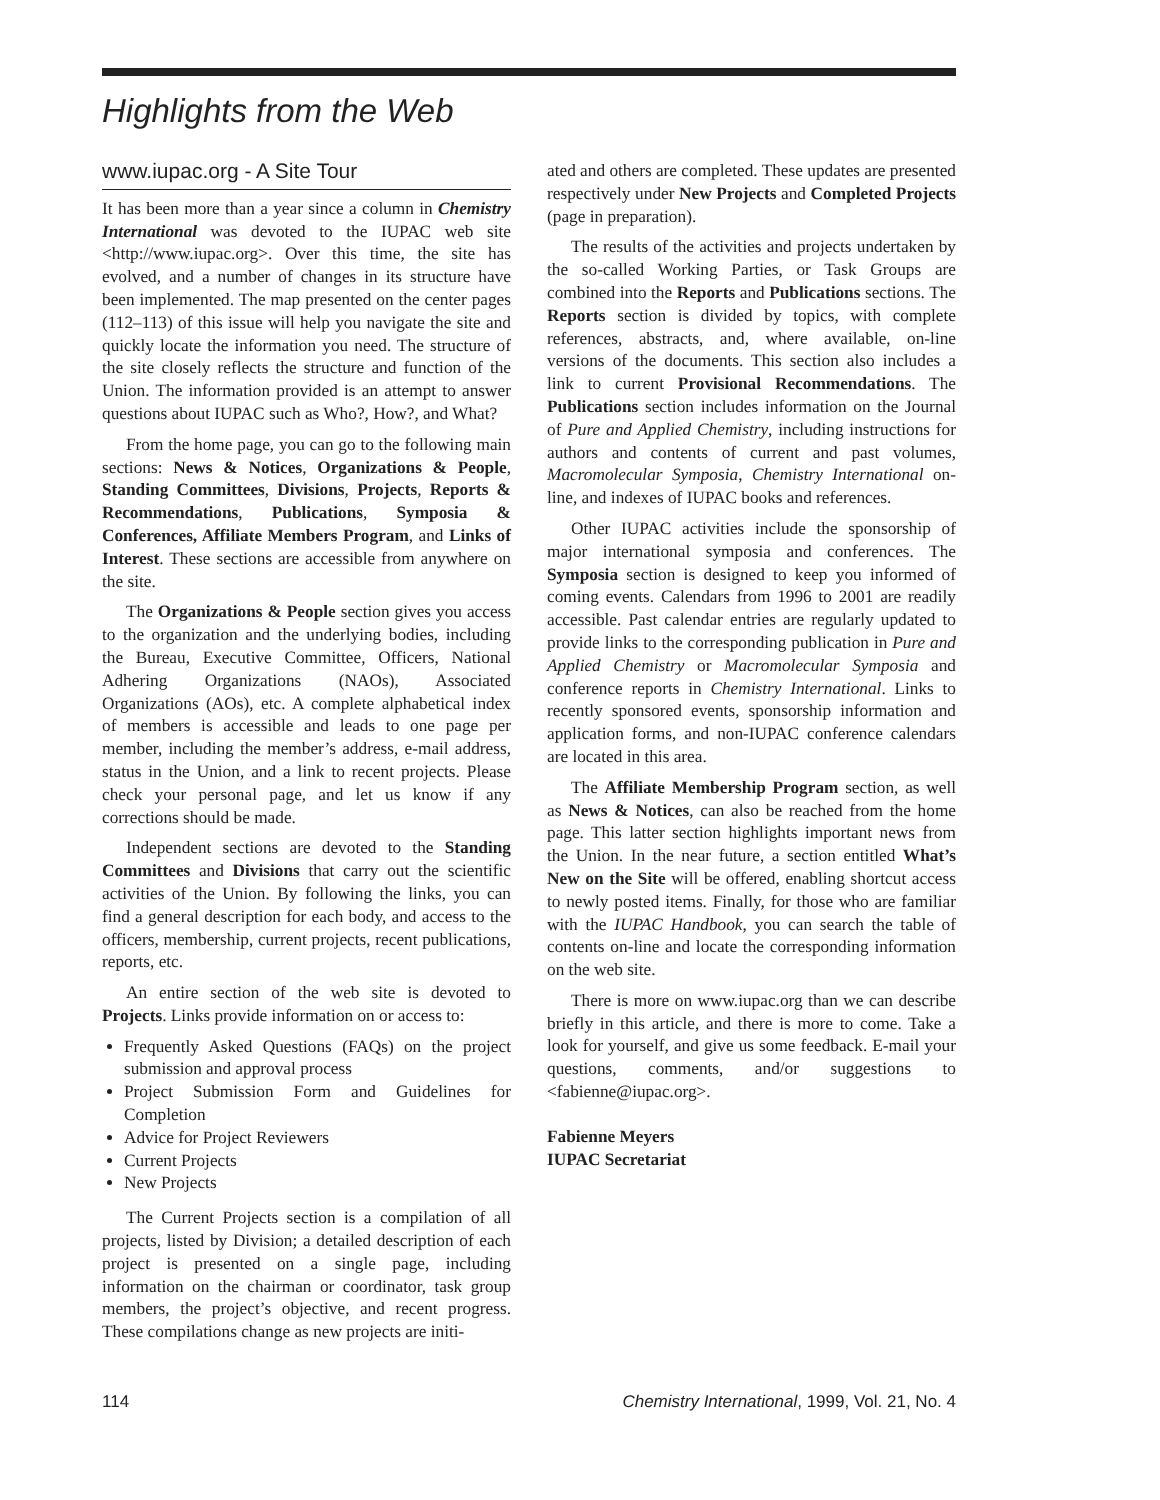Highlights from the Web
www.iupac.org - A Site Tour
It has been more than a year since a column in Chemistry International was devoted to the IUPAC web site <http://www.iupac.org>. Over this time, the site has evolved, and a number of changes in its structure have been implemented. The map presented on the center pages (112–113) of this issue will help you navigate the site and quickly locate the information you need. The structure of the site closely reflects the structure and function of the Union. The information provided is an attempt to answer questions about IUPAC such as Who?, How?, and What?
From the home page, you can go to the following main sections: News & Notices, Organizations & People, Standing Committees, Divisions, Projects, Reports & Recommendations, Publications, Symposia & Conferences, Affiliate Members Program, and Links of Interest. These sections are accessible from anywhere on the site.
The Organizations & People section gives you access to the organization and the underlying bodies, including the Bureau, Executive Committee, Officers, National Adhering Organizations (NAOs), Associated Organizations (AOs), etc. A complete alphabetical index of members is accessible and leads to one page per member, including the member’s address, e-mail address, status in the Union, and a link to recent projects. Please check your personal page, and let us know if any corrections should be made.
Independent sections are devoted to the Standing Committees and Divisions that carry out the scientific activities of the Union. By following the links, you can find a general description for each body, and access to the officers, membership, current projects, recent publications, reports, etc.
An entire section of the web site is devoted to Projects. Links provide information on or access to:
Frequently Asked Questions (FAQs) on the project submission and approval process
Project Submission Form and Guidelines for Completion
Advice for Project Reviewers
Current Projects
New Projects
The Current Projects section is a compilation of all projects, listed by Division; a detailed description of each project is presented on a single page, including information on the chairman or coordinator, task group members, the project’s objective, and recent progress. These compilations change as new projects are initi-
ated and others are completed. These updates are presented respectively under New Projects and Completed Projects (page in preparation).
The results of the activities and projects undertaken by the so-called Working Parties, or Task Groups are combined into the Reports and Publications sections. The Reports section is divided by topics, with complete references, abstracts, and, where available, on-line versions of the documents. This section also includes a link to current Provisional Recommendations. The Publications section includes information on the Journal of Pure and Applied Chemistry, including instructions for authors and contents of current and past volumes, Macromolecular Symposia, Chemistry International on-line, and indexes of IUPAC books and references.
Other IUPAC activities include the sponsorship of major international symposia and conferences. The Symposia section is designed to keep you informed of coming events. Calendars from 1996 to 2001 are readily accessible. Past calendar entries are regularly updated to provide links to the corresponding publication in Pure and Applied Chemistry or Macromolecular Symposia and conference reports in Chemistry International. Links to recently sponsored events, sponsorship information and application forms, and non-IUPAC conference calendars are located in this area.
The Affiliate Membership Program section, as well as News & Notices, can also be reached from the home page. This latter section highlights important news from the Union. In the near future, a section entitled What’s New on the Site will be offered, enabling shortcut access to newly posted items. Finally, for those who are familiar with the IUPAC Handbook, you can search the table of contents on-line and locate the corresponding information on the web site.
There is more on www.iupac.org than we can describe briefly in this article, and there is more to come. Take a look for yourself, and give us some feedback. E-mail your questions, comments, and/or suggestions to <fabienne@iupac.org>.
Fabienne Meyers
IUPAC Secretariat
114 Chemistry International, 1999, Vol. 21, No. 4